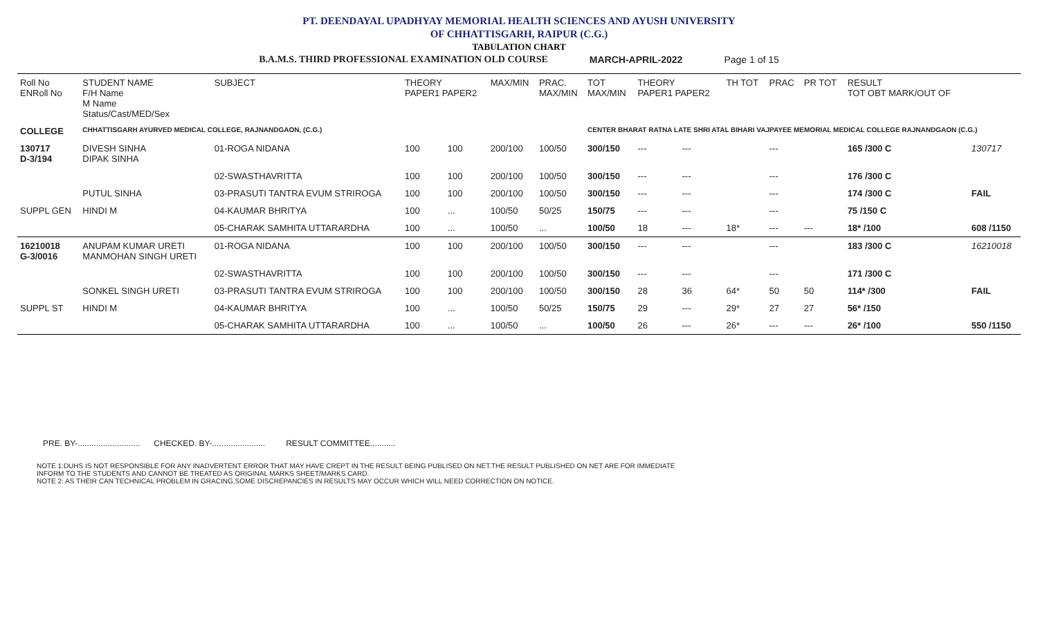PT. DEENDAYAL UPADHYAY MEMORIAL HEALTH SCIENCES AND AYUSH UNIVERSITY
OF CHHATTISGARH, RAIPUR (C.G.)
TABULATION CHART
B.A.M.S. THIRD PROFESSIONAL EXAMINATION OLD COURSE MARCH-APRIL-2022 Page 1 of 15
| Roll No ENRoll No | STUDENT NAME F/H Name M Name Status/Cast/MED/Sex | SUBJECT | THEORY PAPER1 PAPER2 | | MAX/MIN | PRAC. MAX/MIN | TOT MAX/MIN | THEORY PAPER1 PAPER2 | | TH TOT | PRAC | PR TOT | RESULT TOT OBT MARK/OUT OF | |
| --- | --- | --- | --- | --- | --- | --- | --- | --- | --- | --- | --- | --- | --- | --- |
| COLLEGE | CHHATTISGARH AYURVED MEDICAL COLLEGE, RAJNANDGAON, (C.G.) | | | | | | CENTER BHARAT RATNA LATE SHRI ATAL BIHARI VAJPAYEE MEMORIAL MEDICAL COLLEGE RAJNANDGAON (C.G.) | | | | | | | |
| 130717 D-3/194 | DIVESH SINHA DIPAK SINHA | 01-ROGA NIDANA | 100 | 100 | 200/100 | 100/50 | 300/150 | --- | --- | | --- | | 165 /300 C | 130717 |
| | | 02-SWASTHAVRITTA | 100 | 100 | 200/100 | 100/50 | 300/150 | --- | --- | | --- | | 176 /300 C | |
| | PUTUL SINHA | 03-PRASUTI TANTRA EVUM STRIROGA | 100 | 100 | 200/100 | 100/50 | 300/150 | --- | --- | | --- | | 174 /300 C | FAIL |
| SUPPL GEN | HINDI M | 04-KAUMAR BHRITYA | 100 | ... | 100/50 | 50/25 | 150/75 | --- | --- | | --- | | 75 /150 C | |
| | | 05-CHARAK SAMHITA UTTARARDHA | 100 | ... | 100/50 | ... | 100/50 | 18 | --- | 18* | --- | --- | 18* /100 | 608 /1150 |
| 16210018 G-3/0016 | ANUPAM KUMAR URETI MANMOHAN SINGH URETI | 01-ROGA NIDANA | 100 | 100 | 200/100 | 100/50 | 300/150 | --- | --- | | --- | | 183 /300 C | 16210018 |
| | | 02-SWASTHAVRITTA | 100 | 100 | 200/100 | 100/50 | 300/150 | --- | --- | | --- | | 171 /300 C | |
| | SONKEL SINGH URETI | 03-PRASUTI TANTRA EVUM STRIROGA | 100 | 100 | 200/100 | 100/50 | 300/150 | 28 | 36 | 64* | 50 | 50 | 114* /300 | FAIL |
| SUPPL ST | HINDI M | 04-KAUMAR BHRITYA | 100 | ... | 100/50 | 50/25 | 150/75 | 29 | --- | 29* | 27 | 27 | 56* /150 | |
| | | 05-CHARAK SAMHITA UTTARARDHA | 100 | ... | 100/50 | ... | 100/50 | 26 | --- | 26* | --- | --- | 26* /100 | 550 /1150 |
PRE. BY-........................... CHECKED. BY-....................... RESULT COMMITTEE...........
NOTE 1:DUHS IS NOT RESPONSIBLE FOR ANY INADVERTENT ERROR THAT MAY HAVE CREPT IN THE RESULT BEING PUBLISED ON NET.THE RESULT PUBLISHED ON NET ARE FOR IMMEDIATE
INFORM TO THE STUDENTS AND CANNOT BE TREATED AS ORIGINAL MARKS SHEET/MARKS CARD.
NOTE 2: AS THEIR CAN TECHNICAL PROBLEM IN GRACING,SOME DISCREPANCIES IN RESULTS MAY OCCUR WHICH WILL NEED CORRECTION ON NOTICE.